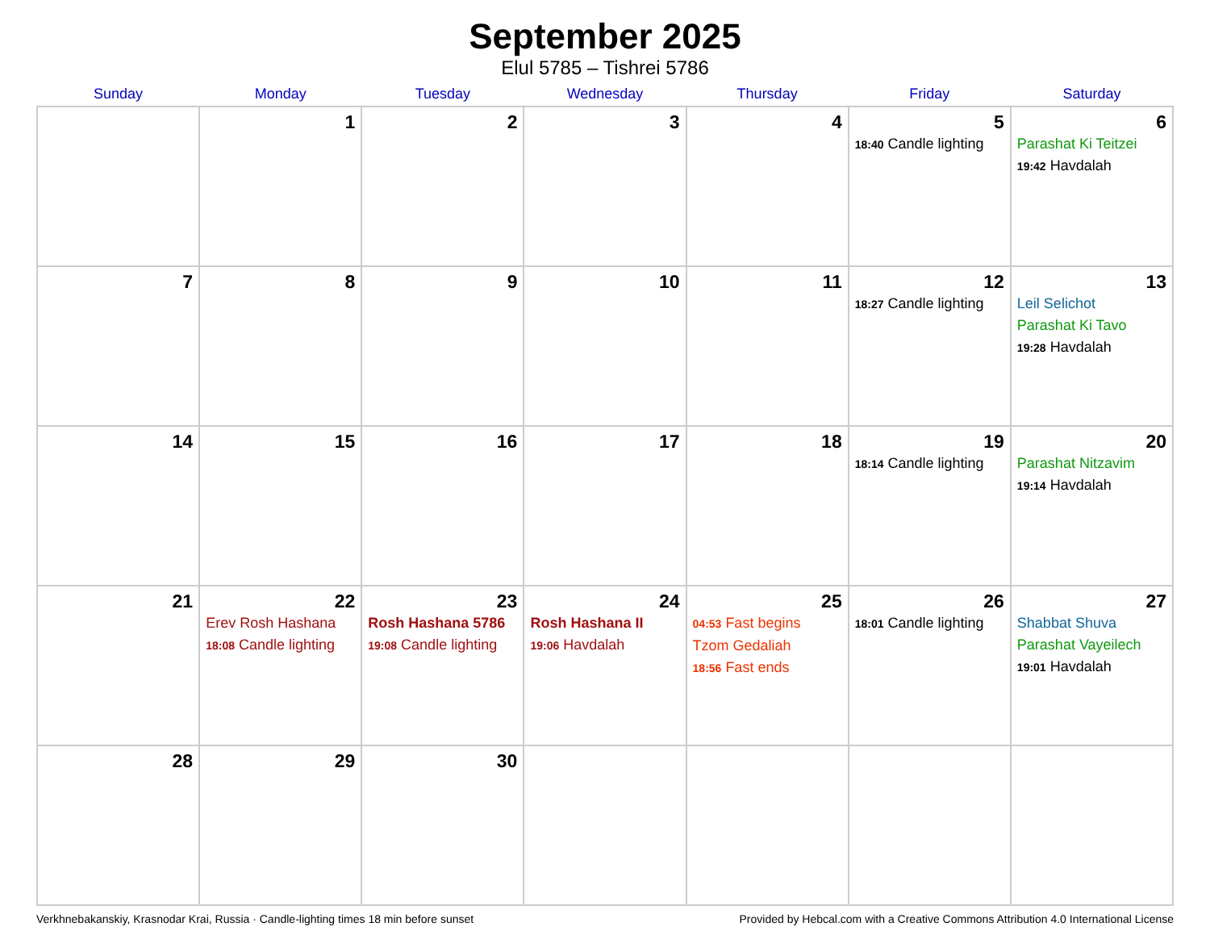September 2025
Elul 5785 – Tishrei 5786
| Sunday | Monday | Tuesday | Wednesday | Thursday | Friday | Saturday |
| --- | --- | --- | --- | --- | --- | --- |
| | 1 | 2 | 3 | 4 | 5 18:40 Candle lighting | 6 Parashat Ki Teitzei 19:42 Havdalah |
| 7 | 8 | 9 | 10 | 11 | 12 18:27 Candle lighting | 13 Leil Selichot Parashat Ki Tavo 19:28 Havdalah |
| 14 | 15 | 16 | 17 | 18 | 19 18:14 Candle lighting | 20 Parashat Nitzavim 19:14 Havdalah |
| 21 | 22 Erev Rosh Hashana 18:08 Candle lighting | 23 Rosh Hashana 5786 19:08 Candle lighting | 24 Rosh Hashana II 19:06 Havdalah | 25 04:53 Fast begins Tzom Gedaliah 18:56 Fast ends | 26 18:01 Candle lighting | 27 Shabbat Shuva Parashat Vayeilech 19:01 Havdalah |
| 28 | 29 | 30 | | | | |
Verkhnebakanskiy, Krasnodar Krai, Russia · Candle-lighting times 18 min before sunset Provided by Hebcal.com with a Creative Commons Attribution 4.0 International License